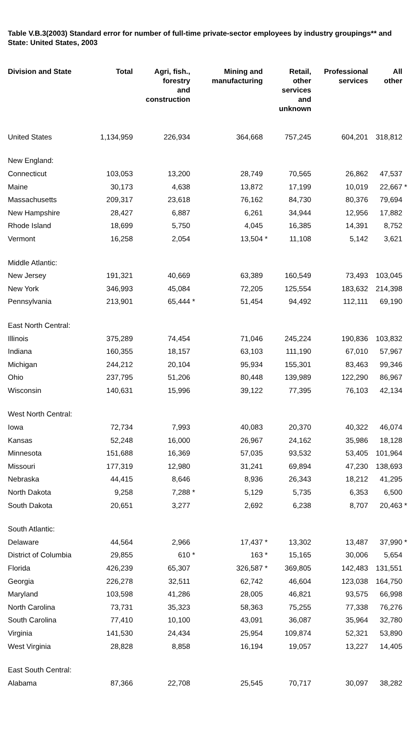Table V.B.3(2003) Standard error for number of full-time private-sector employees by industry groupings** and State: United States, 2003
| Division and State | Total | Agri, fish., forestry and construction | | Mining and manufacturing | | Retail, other services and unknown | Professional services | All other | |
| --- | --- | --- | --- | --- | --- | --- | --- | --- | --- |
| United States | 1,134,959 | 226,934 | | 364,668 | | 757,245 | 604,201 | 318,812 | |
| New England: | | | | | | | | | |
| Connecticut | 103,053 | 13,200 | | 28,749 | | 70,565 | 26,862 | 47,537 | |
| Maine | 30,173 | 4,638 | | 13,872 | | 17,199 | 10,019 | 22,667 | * |
| Massachusetts | 209,317 | 23,618 | | 76,162 | | 84,730 | 80,376 | 79,694 | |
| New Hampshire | 28,427 | 6,887 | | 6,261 | | 34,944 | 12,956 | 17,882 | |
| Rhode Island | 18,699 | 5,750 | | 4,045 | | 16,385 | 14,391 | 8,752 | |
| Vermont | 16,258 | 2,054 | | 13,504 | * | 11,108 | 5,142 | 3,621 | |
| Middle Atlantic: | | | | | | | | | |
| New Jersey | 191,321 | 40,669 | | 63,389 | | 160,549 | 73,493 | 103,045 | |
| New York | 346,993 | 45,084 | | 72,205 | | 125,554 | 183,632 | 214,398 | |
| Pennsylvania | 213,901 | 65,444 | * | 51,454 | | 94,492 | 112,111 | 69,190 | |
| East North Central: | | | | | | | | | |
| Illinois | 375,289 | 74,454 | | 71,046 | | 245,224 | 190,836 | 103,832 | |
| Indiana | 160,355 | 18,157 | | 63,103 | | 111,190 | 67,010 | 57,967 | |
| Michigan | 244,212 | 20,104 | | 95,934 | | 155,301 | 83,463 | 99,346 | |
| Ohio | 237,795 | 51,206 | | 80,448 | | 139,989 | 122,290 | 86,967 | |
| Wisconsin | 140,631 | 15,996 | | 39,122 | | 77,395 | 76,103 | 42,134 | |
| West North Central: | | | | | | | | | |
| Iowa | 72,734 | 7,993 | | 40,083 | | 20,370 | 40,322 | 46,074 | |
| Kansas | 52,248 | 16,000 | | 26,967 | | 24,162 | 35,986 | 18,128 | |
| Minnesota | 151,688 | 16,369 | | 57,035 | | 93,532 | 53,405 | 101,964 | |
| Missouri | 177,319 | 12,980 | | 31,241 | | 69,894 | 47,230 | 138,693 | |
| Nebraska | 44,415 | 8,646 | | 8,936 | | 26,343 | 18,212 | 41,295 | |
| North Dakota | 9,258 | 7,288 | * | 5,129 | | 5,735 | 6,353 | 6,500 | |
| South Dakota | 20,651 | 3,277 | | 2,692 | | 6,238 | 8,707 | 20,463 | * |
| South Atlantic: | | | | | | | | | |
| Delaware | 44,564 | 2,966 | | 17,437 | * | 13,302 | 13,487 | 37,990 | * |
| District of Columbia | 29,855 | 610 | * | 163 | * | 15,165 | 30,006 | 5,654 | |
| Florida | 426,239 | 65,307 | | 326,587 | * | 369,805 | 142,483 | 131,551 | |
| Georgia | 226,278 | 32,511 | | 62,742 | | 46,604 | 123,038 | 164,750 | |
| Maryland | 103,598 | 41,286 | | 28,005 | | 46,821 | 93,575 | 66,998 | |
| North Carolina | 73,731 | 35,323 | | 58,363 | | 75,255 | 77,338 | 76,276 | |
| South Carolina | 77,410 | 10,100 | | 43,091 | | 36,087 | 35,964 | 32,780 | |
| Virginia | 141,530 | 24,434 | | 25,954 | | 109,874 | 52,321 | 53,890 | |
| West Virginia | 28,828 | 8,858 | | 16,194 | | 19,057 | 13,227 | 14,405 | |
| East South Central: | | | | | | | | | |
| Alabama | 87,366 | 22,708 | | 25,545 | | 70,717 | 30,097 | 38,282 | |